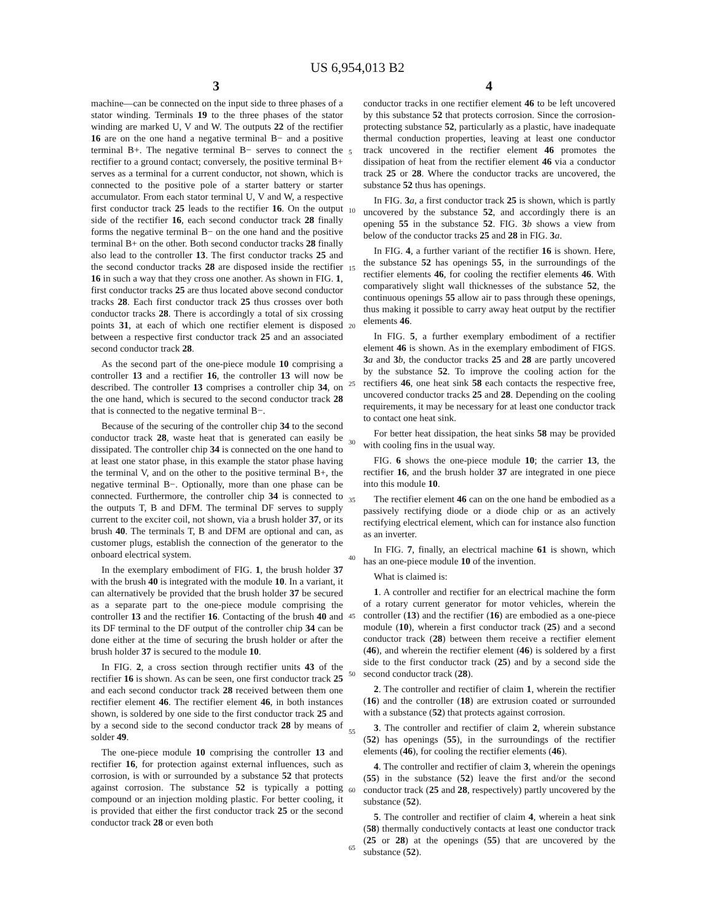US 6,954,013 B2
3 4
machine—can be connected on the input side to three phases of a stator winding. Terminals 19 to the three phases of the stator winding are marked U, V and W. The outputs 22 of the rectifier 16 are on the one hand a negative terminal B− and a positive terminal B+. The negative terminal B− serves to connect the rectifier to a ground contact; conversely, the positive terminal B+ serves as a terminal for a current conductor, not shown, which is connected to the positive pole of a starter battery or starter accumulator. From each stator terminal U, V and W, a respective first conductor track 25 leads to the rectifier 16. On the output side of the rectifier 16, each second conductor track 28 finally forms the negative terminal B− on the one hand and the positive terminal B+ on the other. Both second conductor tracks 28 finally also lead to the controller 13. The first conductor tracks 25 and the second conductor tracks 28 are disposed inside the rectifier 16 in such a way that they cross one another. As shown in FIG. 1, first conductor tracks 25 are thus located above second conductor tracks 28. Each first conductor track 25 thus crosses over both conductor tracks 28. There is accordingly a total of six crossing points 31, at each of which one rectifier element is disposed between a respective first conductor track 25 and an associated second conductor track 28.
As the second part of the one-piece module 10 comprising a controller 13 and a rectifier 16, the controller 13 will now be described. The controller 13 comprises a controller chip 34, on the one hand, which is secured to the second conductor track 28 that is connected to the negative terminal B−.
Because of the securing of the controller chip 34 to the second conductor track 28, waste heat that is generated can easily be dissipated. The controller chip 34 is connected on the one hand to at least one stator phase, in this example the stator phase having the terminal V, and on the other to the positive terminal B+, the negative terminal B−. Optionally, more than one phase can be connected. Furthermore, the controller chip 34 is connected to the outputs T, B and DFM. The terminal DF serves to supply current to the exciter coil, not shown, via a brush holder 37, or its brush 40. The terminals T, B and DFM are optional and can, as customer plugs, establish the connection of the generator to the onboard electrical system.
In the exemplary embodiment of FIG. 1, the brush holder 37 with the brush 40 is integrated with the module 10. In a variant, it can alternatively be provided that the brush holder 37 be secured as a separate part to the one-piece module comprising the controller 13 and the rectifier 16. Contacting of the brush 40 and its DF terminal to the DF output of the controller chip 34 can be done either at the time of securing the brush holder or after the brush holder 37 is secured to the module 10.
In FIG. 2, a cross section through rectifier units 43 of the rectifier 16 is shown. As can be seen, one first conductor track 25 and each second conductor track 28 received between them one rectifier element 46. The rectifier element 46, in both instances shown, is soldered by one side to the first conductor track 25 and by a second side to the second conductor track 28 by means of solder 49.
The one-piece module 10 comprising the controller 13 and rectifier 16, for protection against external influences, such as corrosion, is with or surrounded by a substance 52 that protects against corrosion. The substance 52 is typically a potting compound or an injection molding plastic. For better cooling, it is provided that either the first conductor track 25 or the second conductor track 28 or even both
conductor tracks in one rectifier element 46 to be left uncovered by this substance 52 that protects corrosion. Since the corrosion-protecting substance 52, particularly as a plastic, have inadequate thermal conduction properties, leaving at least one conductor track uncovered in the rectifier element 46 promotes the dissipation of heat from the rectifier element 46 via a conductor track 25 or 28. Where the conductor tracks are uncovered, the substance 52 thus has openings.
In FIG. 3 a, a first conductor track 25 is shown, which is partly uncovered by the substance 52, and accordingly there is an opening 55 in the substance 52. FIG. 3 b shows a view from below of the conductor tracks 25 and 28 in FIG. 3 a.
In FIG. 4, a further variant of the rectifier 16 is shown. Here, the substance 52 has openings 55, in the surroundings of the rectifier elements 46, for cooling the rectifier elements 46. With comparatively slight wall thicknesses of the substance 52, the continuous openings 55 allow air to pass through these openings, thus making it possible to carry away heat output by the rectifier elements 46.
In FIG. 5, a further exemplary embodiment of a rectifier element 46 is shown. As in the exemplary embodiment of FIGS. 3 a and 3 b, the conductor tracks 25 and 28 are partly uncovered by the substance 52. To improve the cooling action for the rectifiers 46, one heat sink 58 each contacts the respective free, uncovered conductor tracks 25 and 28. Depending on the cooling requirements, it may be necessary for at least one conductor track to contact one heat sink.
For better heat dissipation, the heat sinks 58 may be provided with cooling fins in the usual way.
FIG. 6 shows the one-piece module 10; the carrier 13, the rectifier 16, and the brush holder 37 are integrated in one piece into this module 10.
The rectifier element 46 can on the one hand be embodied as a passively rectifying diode or a diode chip or as an actively rectifying electrical element, which can for instance also function as an inverter.
In FIG. 7, finally, an electrical machine 61 is shown, which has an one-piece module 10 of the invention.
What is claimed is:
1. A controller and rectifier for an electrical machine the form of a rotary current generator for motor vehicles, wherein the controller (13) and the rectifier (16) are embodied as a one-piece module (10), wherein a first conductor track (25) and a second conductor track (28) between them receive a rectifier element (46), and wherein the rectifier element (46) is soldered by a first side to the first conductor track (25) and by a second side the second conductor track (28).
2. The controller and rectifier of claim 1, wherein the rectifier (16) and the controller (18) are extrusion coated or surrounded with a substance (52) that protects against corrosion.
3. The controller and rectifier of claim 2, wherein substance (52) has openings (55), in the surroundings of the rectifier elements (46), for cooling the rectifier elements (46).
4. The controller and rectifier of claim 3, wherein the openings (55) in the substance (52) leave the first and/or the second conductor track (25 and 28, respectively) partly uncovered by the substance (52).
5. The controller and rectifier of claim 4, wherein a heat sink (58) thermally conductively contacts at least one conductor track (25 or 28) at the openings (55) that are uncovered by the substance (52).
5
10
15
20
25
30
35
40
45
50
55
60
65